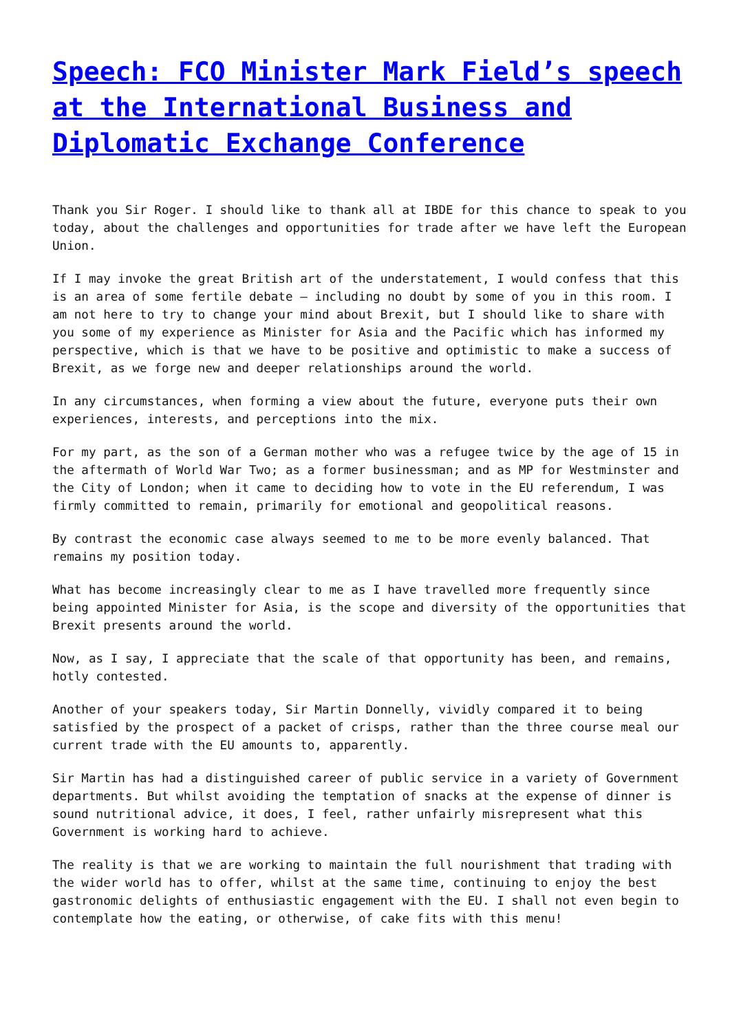Speech: FCO Minister Mark Field’s speech at the International Business and Diplomatic Exchange Conference
Thank you Sir Roger. I should like to thank all at IBDE for this chance to speak to you today, about the challenges and opportunities for trade after we have left the European Union.
If I may invoke the great British art of the understatement, I would confess that this is an area of some fertile debate – including no doubt by some of you in this room. I am not here to try to change your mind about Brexit, but I should like to share with you some of my experience as Minister for Asia and the Pacific which has informed my perspective, which is that we have to be positive and optimistic to make a success of Brexit, as we forge new and deeper relationships around the world.
In any circumstances, when forming a view about the future, everyone puts their own experiences, interests, and perceptions into the mix.
For my part, as the son of a German mother who was a refugee twice by the age of 15 in the aftermath of World War Two; as a former businessman; and as MP for Westminster and the City of London; when it came to deciding how to vote in the EU referendum, I was firmly committed to remain, primarily for emotional and geopolitical reasons.
By contrast the economic case always seemed to me to be more evenly balanced. That remains my position today.
What has become increasingly clear to me as I have travelled more frequently since being appointed Minister for Asia, is the scope and diversity of the opportunities that Brexit presents around the world.
Now, as I say, I appreciate that the scale of that opportunity has been, and remains, hotly contested.
Another of your speakers today, Sir Martin Donnelly, vividly compared it to being satisfied by the prospect of a packet of crisps, rather than the three course meal our current trade with the EU amounts to, apparently.
Sir Martin has had a distinguished career of public service in a variety of Government departments. But whilst avoiding the temptation of snacks at the expense of dinner is sound nutritional advice, it does, I feel, rather unfairly misrepresent what this Government is working hard to achieve.
The reality is that we are working to maintain the full nourishment that trading with the wider world has to offer, whilst at the same time, continuing to enjoy the best gastronomic delights of enthusiastic engagement with the EU. I shall not even begin to contemplate how the eating, or otherwise, of cake fits with this menu!